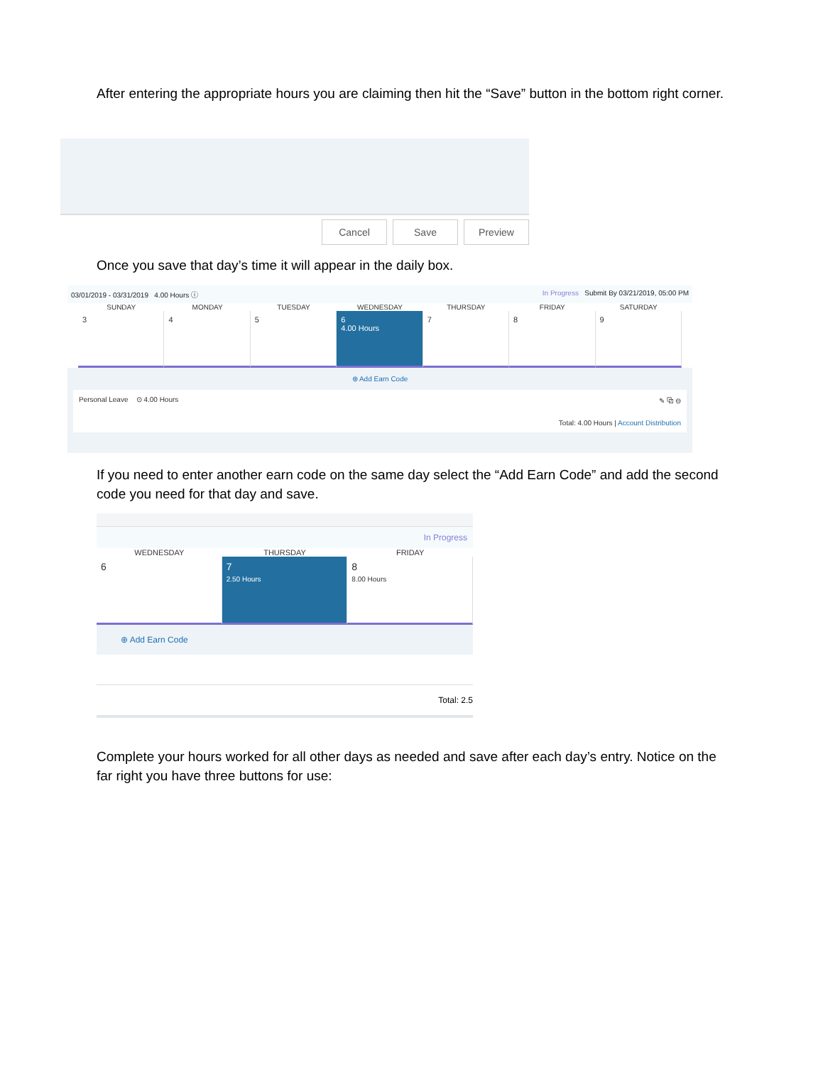After entering the appropriate hours you are claiming then hit the “Save” button in the bottom right corner.
Cancel Save Preview
Once you save that day’s time it will appear in the daily box.
03/01/2019 - 03/31/2019 4.00 Hours ⓘ In Progress Submit By 03/21/2019, 05:00 PM
SUNDAY MONDAY TUESDAY WEDNESDAY THURSDAY FRIDAY SATURDAY
3 4 5 6
4.00 Hours
7 8 9
⊕ Add Earn Code
Personal Leave ⊙ 4.00 Hours ✎ ⧉ ⊖
Total: 4.00 Hours | Account Distribution
If you need to enter another earn code on the same day select the “Add Earn Code” and add the second code you need for that day and save.
In Progress
WEDNESDAY THURSDAY FRIDAY
6 7
2.50 Hours
8
8.00 Hours
⊕ Add Earn Code
Total: 2.5
Complete your hours worked for all other days as needed and save after each day’s entry. Notice on the far right you have three buttons for use: